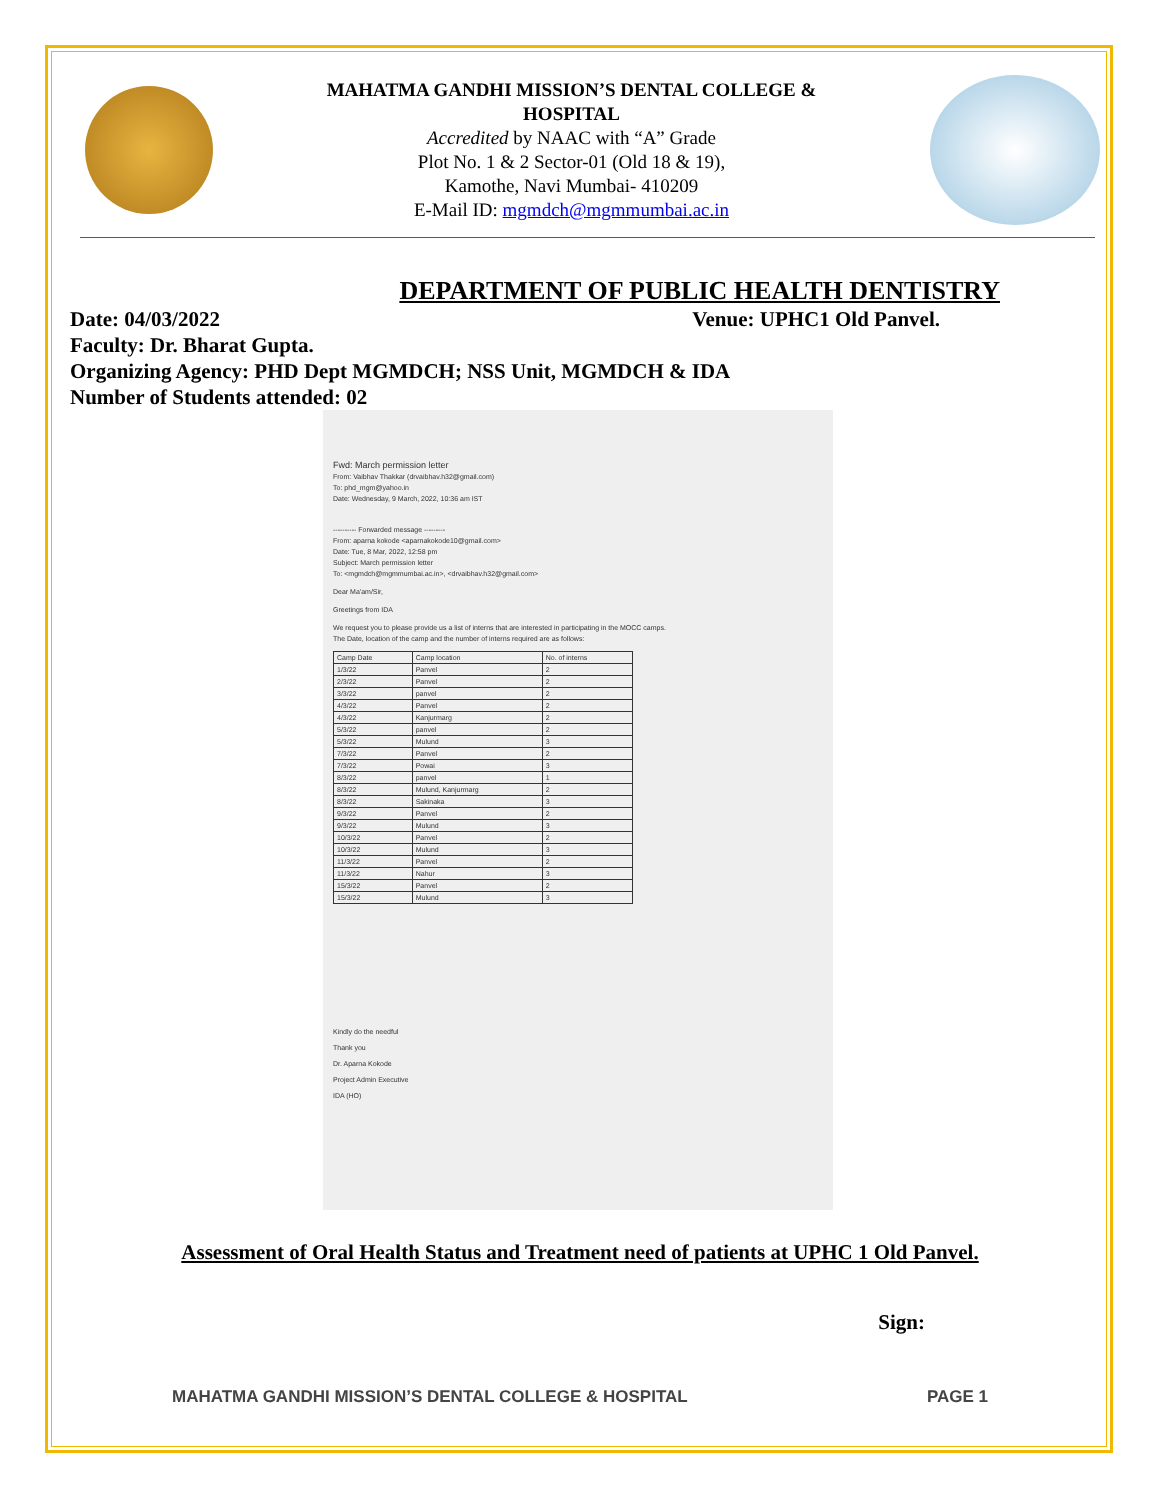MAHATMA GANDHI MISSION’S DENTAL COLLEGE &
HOSPITAL
Accredited by NAAC with “A” Grade
Plot No. 1 & 2 Sector-01 (Old 18 & 19),
Kamothe, Navi Mumbai- 410209
E-Mail ID: mgmdch@mgmmumbai.ac.in
DEPARTMENT OF PUBLIC HEALTH DENTISTRY
Date: 04/03/2022 Venue: UPHC1 Old Panvel.
Faculty: Dr. Bharat Gupta.
Organizing Agency: PHD Dept MGMDCH; NSS Unit, MGMDCH & IDA
Number of Students attended: 02
Fwd: March permission letter
From: Vaibhav Thakkar (drvaibhav.h32@gmail.com)
To: phd_mgm@yahoo.in
Date: Wednesday, 9 March, 2022, 10:36 am IST
---------- Forwarded message ---------
From: aparna kokode <aparnakokode10@gmail.com>
Date: Tue, 8 Mar, 2022, 12:58 pm
Subject: March permission letter
To: <mgmdch@mgmmumbai.ac.in>, <drvaibhav.h32@gmail.com>
Dear Ma'am/Sir,
Greetings from IDA
We request you to please provide us a list of interns that are interested in participating in the MOCC camps.
The Date, location of the camp and the number of interns required are as follows:
| Camp Date | Camp location | No. of interns |
| 1/3/22 | Panvel | 2 |
| 2/3/22 | Panvel | 2 |
| 3/3/22 | panvel | 2 |
| 4/3/22 | Panvel | 2 |
| 4/3/22 | Kanjurmarg | 2 |
| 5/3/22 | panvel | 2 |
| 5/3/22 | Mulund | 3 |
| 7/3/22 | Panvel | 2 |
| 7/3/22 | Powai | 3 |
| 8/3/22 | panvel | 1 |
| 8/3/22 | Mulund, Kanjurmarg | 2 |
| 8/3/22 | Sakinaka | 3 |
| 9/3/22 | Panvel | 2 |
| 9/3/22 | Mulund | 3 |
| 10/3/22 | Panvel | 2 |
| 10/3/22 | Mulund | 3 |
| 11/3/22 | Panvel | 2 |
| 11/3/22 | Nahur | 3 |
| 15/3/22 | Panvel | 2 |
| 15/3/22 | Mulund | 3 |
Kindly do the needful
Thank you
Dr. Aparna Kokode
Project Admin Executive
IDA (HO)
Assessment of Oral Health Status and Treatment need of patients at UPHC 1 Old Panvel.
Sign:
MAHATMA GANDHI MISSION’S DENTAL COLLEGE & HOSPITAL PAGE 1